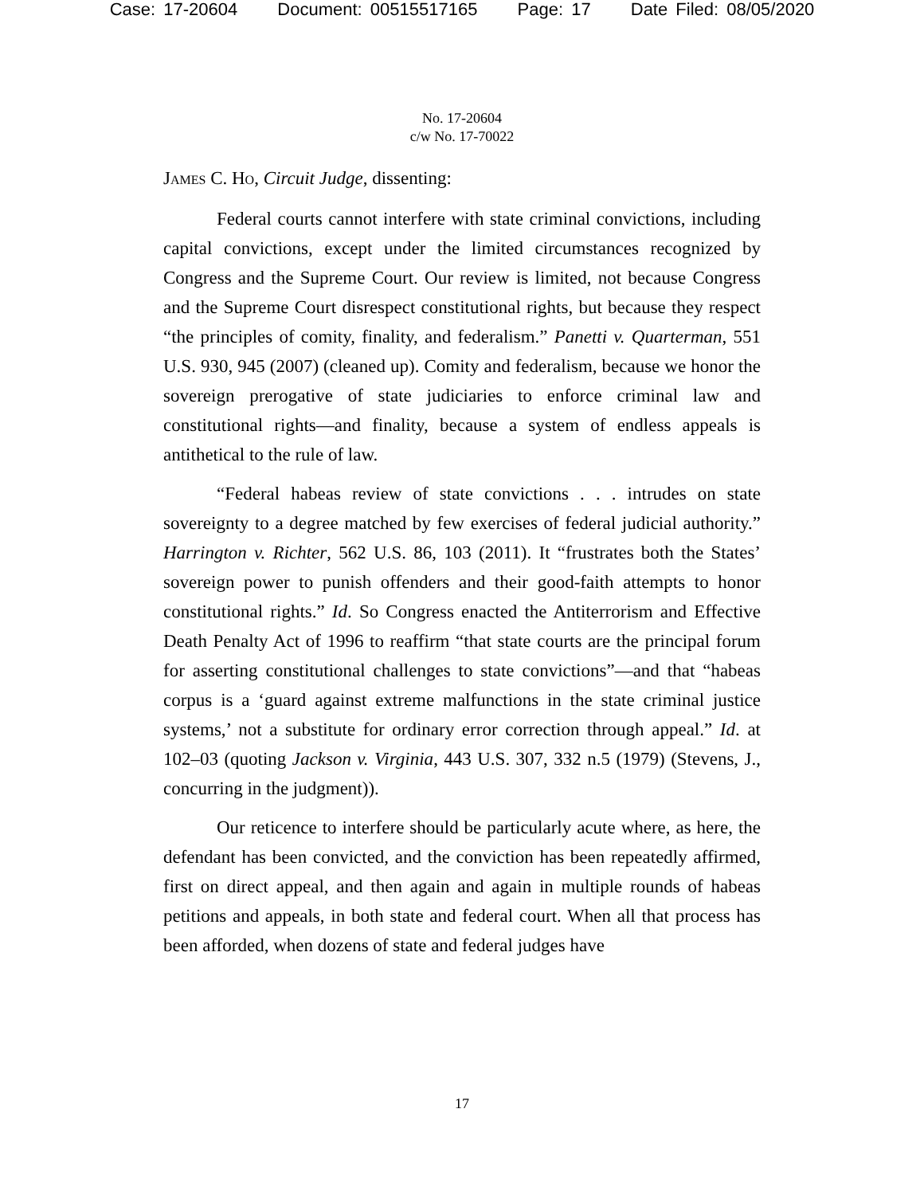Case: 17-20604 Document: 00515517165 Page: 17 Date Filed: 08/05/2020
No. 17-20604
c/w No. 17-70022
James C. Ho, Circuit Judge, dissenting:
Federal courts cannot interfere with state criminal convictions, including capital convictions, except under the limited circumstances recognized by Congress and the Supreme Court. Our review is limited, not because Congress and the Supreme Court disrespect constitutional rights, but because they respect “the principles of comity, finality, and federalism.” Panetti v. Quarterman, 551 U.S. 930, 945 (2007) (cleaned up). Comity and federalism, because we honor the sovereign prerogative of state judiciaries to enforce criminal law and constitutional rights—and finality, because a system of endless appeals is antithetical to the rule of law.
“Federal habeas review of state convictions . . . intrudes on state sovereignty to a degree matched by few exercises of federal judicial authority.” Harrington v. Richter, 562 U.S. 86, 103 (2011). It “frustrates both the States’ sovereign power to punish offenders and their good-faith attempts to honor constitutional rights.” Id. So Congress enacted the Antiterrorism and Effective Death Penalty Act of 1996 to reaffirm “that state courts are the principal forum for asserting constitutional challenges to state convictions”—and that “habeas corpus is a ‘guard against extreme malfunctions in the state criminal justice systems,’ not a substitute for ordinary error correction through appeal.” Id. at 102–03 (quoting Jackson v. Virginia, 443 U.S. 307, 332 n.5 (1979) (Stevens, J., concurring in the judgment)).
Our reticence to interfere should be particularly acute where, as here, the defendant has been convicted, and the conviction has been repeatedly affirmed, first on direct appeal, and then again and again in multiple rounds of habeas petitions and appeals, in both state and federal court. When all that process has been afforded, when dozens of state and federal judges have
17